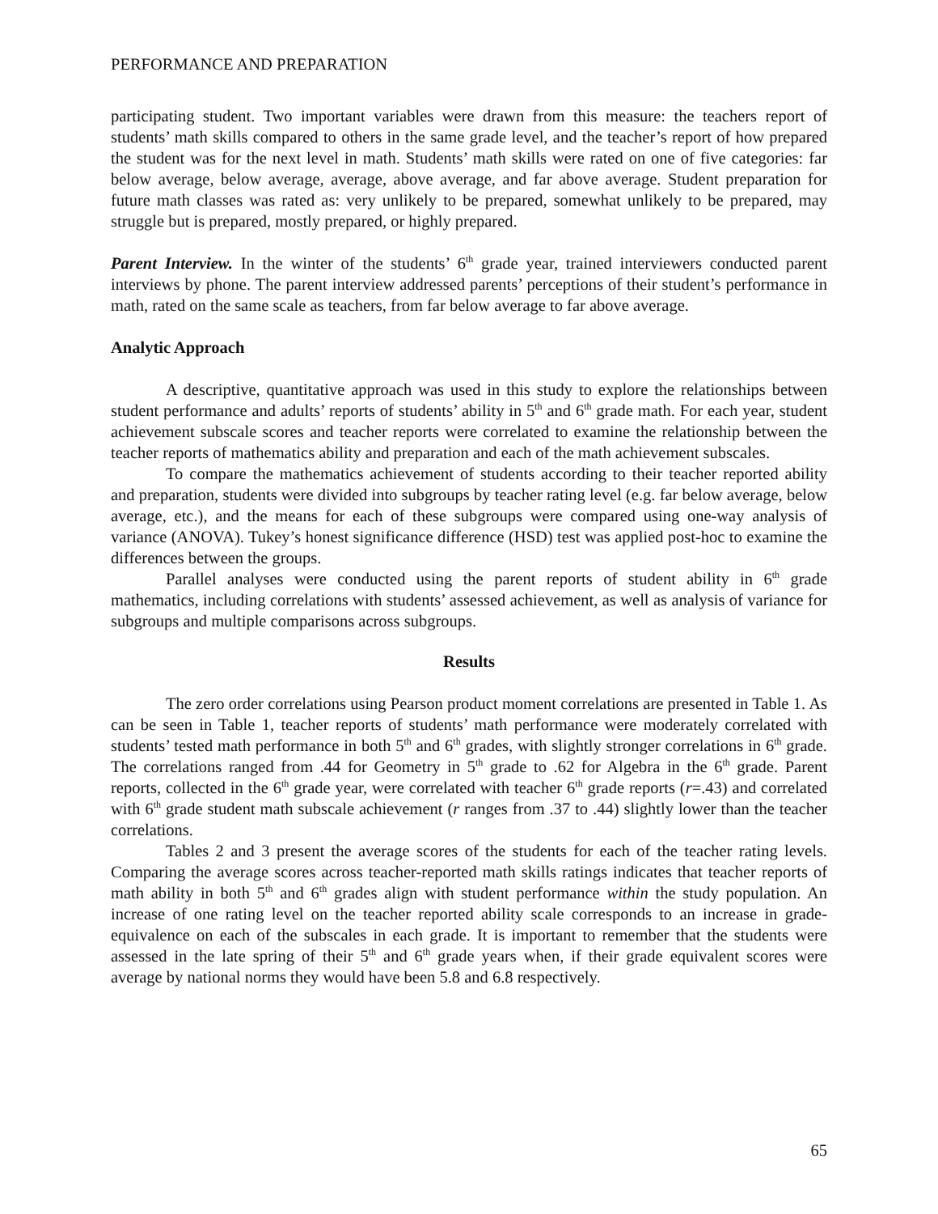PERFORMANCE AND PREPARATION
participating student. Two important variables were drawn from this measure: the teachers report of students’ math skills compared to others in the same grade level, and the teacher’s report of how prepared the student was for the next level in math. Students’ math skills were rated on one of five categories: far below average, below average, average, above average, and far above average. Student preparation for future math classes was rated as: very unlikely to be prepared, somewhat unlikely to be prepared, may struggle but is prepared, mostly prepared, or highly prepared.
Parent Interview. In the winter of the students’ 6<sup>th</sup> grade year, trained interviewers conducted parent interviews by phone. The parent interview addressed parents’ perceptions of their student’s performance in math, rated on the same scale as teachers, from far below average to far above average.
Analytic Approach
A descriptive, quantitative approach was used in this study to explore the relationships between student performance and adults’ reports of students’ ability in 5<sup>th</sup> and 6<sup>th</sup> grade math. For each year, student achievement subscale scores and teacher reports were correlated to examine the relationship between the teacher reports of mathematics ability and preparation and each of the math achievement subscales.
To compare the mathematics achievement of students according to their teacher reported ability and preparation, students were divided into subgroups by teacher rating level (e.g. far below average, below average, etc.), and the means for each of these subgroups were compared using one-way analysis of variance (ANOVA). Tukey’s honest significance difference (HSD) test was applied post-hoc to examine the differences between the groups.
Parallel analyses were conducted using the parent reports of student ability in 6<sup>th</sup> grade mathematics, including correlations with students’ assessed achievement, as well as analysis of variance for subgroups and multiple comparisons across subgroups.
Results
The zero order correlations using Pearson product moment correlations are presented in Table 1. As can be seen in Table 1, teacher reports of students’ math performance were moderately correlated with students’ tested math performance in both 5<sup>th</sup> and 6<sup>th</sup> grades, with slightly stronger correlations in 6<sup>th</sup> grade. The correlations ranged from .44 for Geometry in 5<sup>th</sup> grade to .62 for Algebra in the 6<sup>th</sup> grade. Parent reports, collected in the 6<sup>th</sup> grade year, were correlated with teacher 6<sup>th</sup> grade reports (r=.43) and correlated with 6<sup>th</sup> grade student math subscale achievement (r ranges from .37 to .44) slightly lower than the teacher correlations.
Tables 2 and 3 present the average scores of the students for each of the teacher rating levels. Comparing the average scores across teacher-reported math skills ratings indicates that teacher reports of math ability in both 5<sup>th</sup> and 6<sup>th</sup> grades align with student performance within the study population. An increase of one rating level on the teacher reported ability scale corresponds to an increase in grade-equivalence on each of the subscales in each grade. It is important to remember that the students were assessed in the late spring of their 5<sup>th</sup> and 6<sup>th</sup> grade years when, if their grade equivalent scores were average by national norms they would have been 5.8 and 6.8 respectively.
65